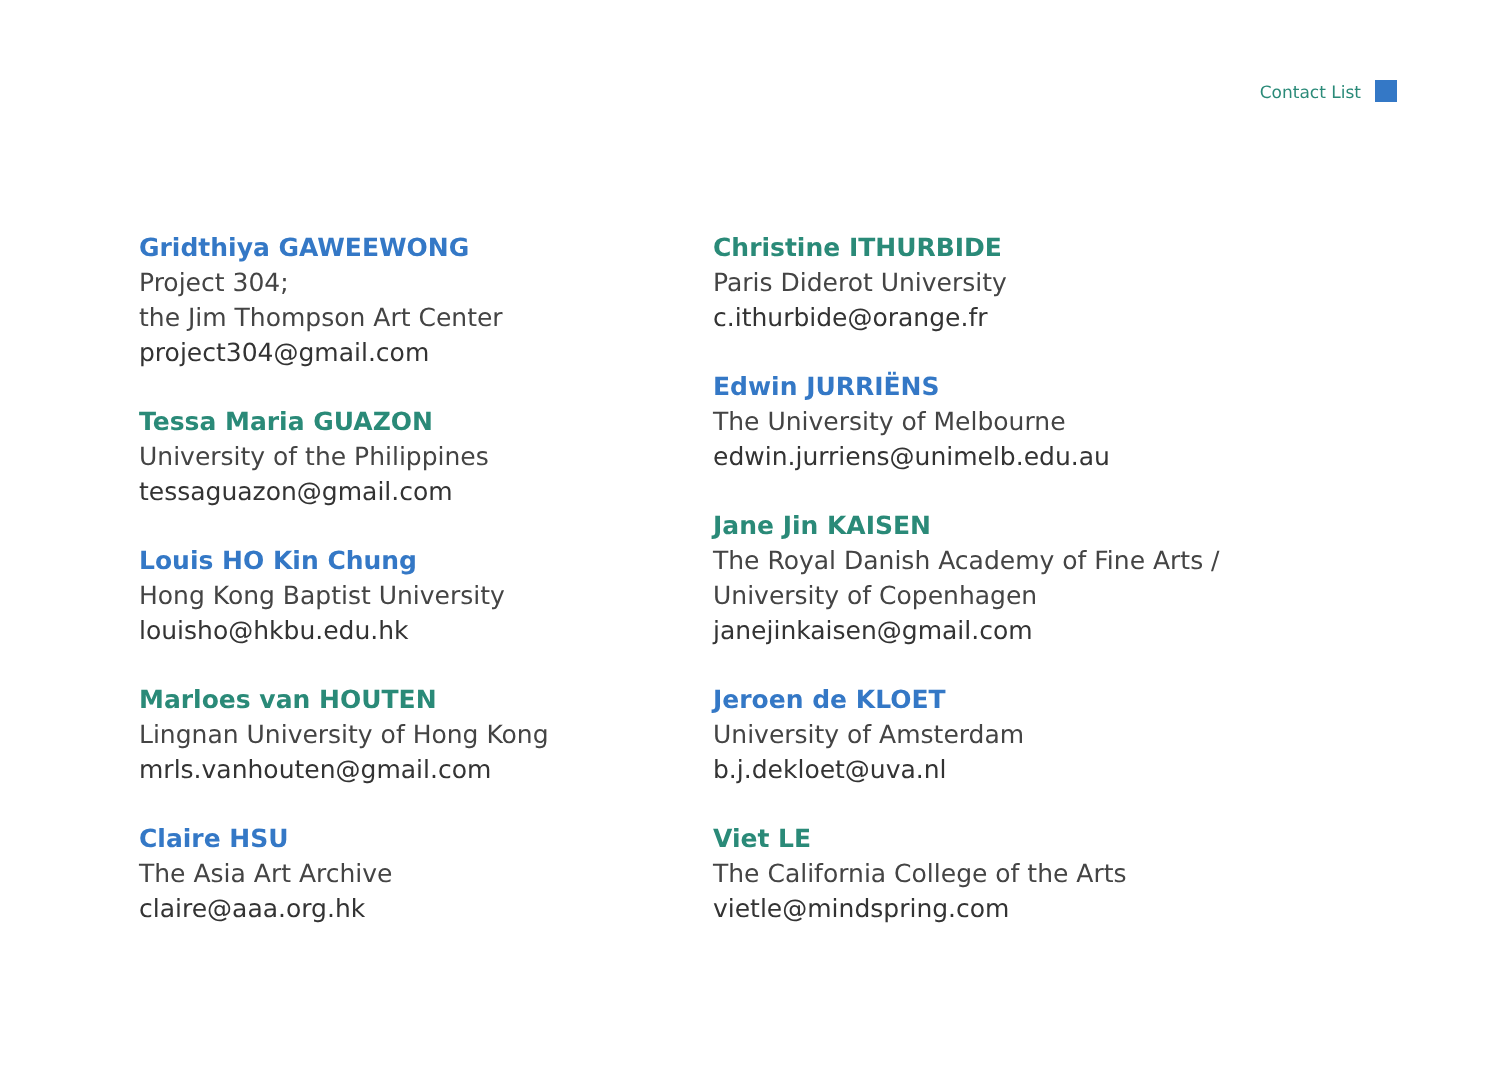Contact List
Gridthiya GAWEEWONG
Project 304;
the Jim Thompson Art Center
project304@gmail.com
Tessa Maria GUAZON
University of the Philippines
tessaguazon@gmail.com
Louis HO Kin Chung
Hong Kong Baptist University
louisho@hkbu.edu.hk
Marloes van HOUTEN
Lingnan University of Hong Kong
mrls.vanhouten@gmail.com
Claire HSU
The Asia Art Archive
claire@aaa.org.hk
Christine ITHURBIDE
Paris Diderot University
c.ithurbide@orange.fr
Edwin JURRIËNS
The University of Melbourne
edwin.jurriens@unimelb.edu.au
Jane Jin KAISEN
The Royal Danish Academy of Fine Arts /
University of Copenhagen
janejinkaisen@gmail.com
Jeroen de KLOET
University of Amsterdam
b.j.dekloet@uva.nl
Viet LE
The California College of the Arts
vietle@mindspring.com